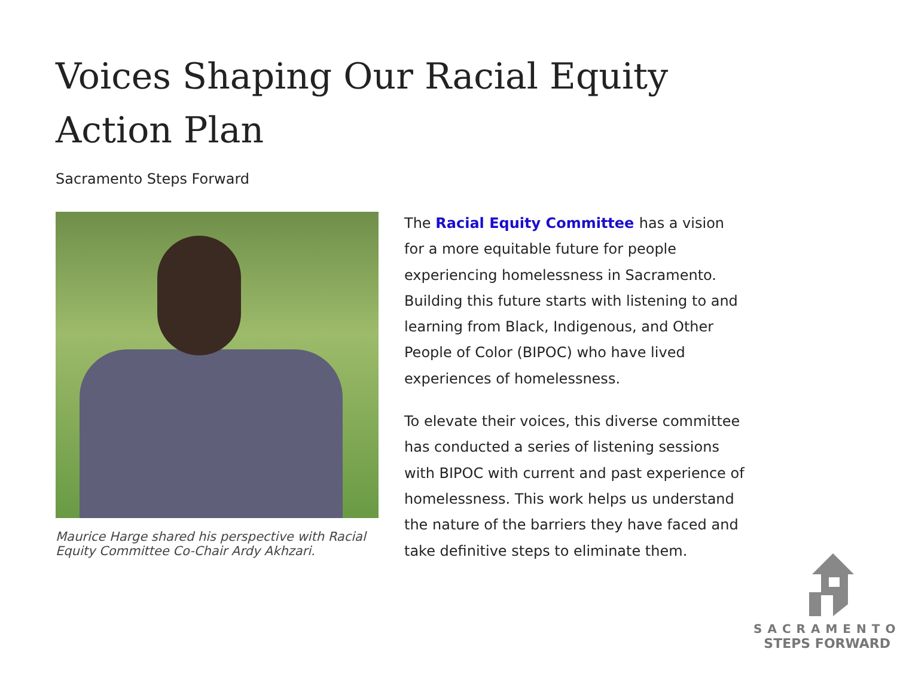Voices Shaping Our Racial Equity Action Plan
Sacramento Steps Forward
Maurice Harge shared his perspective with Racial Equity Committee Co-Chair Ardy Akhzari.
The Racial Equity Committee has a vision for a more equitable future for people experiencing homelessness in Sacramento. Building this future starts with listening to and learning from Black, Indigenous, and Other People of Color (BIPOC) who have lived experiences of homelessness.
To elevate their voices, this diverse committee has conducted a series of listening sessions with BIPOC with current and past experience of homelessness. This work helps us understand the nature of the barriers they have faced and take definitive steps to eliminate them.
SACRAMENTO
STEPS FORWARD